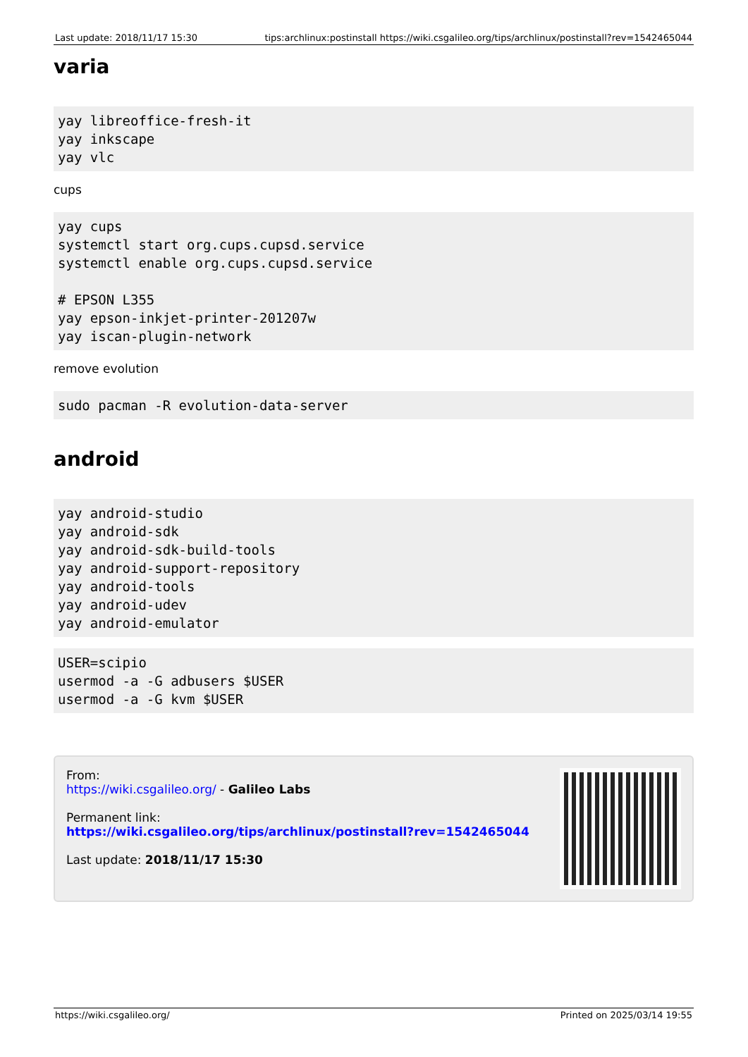Last update: 2018/11/17 15:30 tips:archlinux:postinstall https://wiki.csgalileo.org/tips/archlinux/postinstall?rev=1542465044
varia
yay libreoffice-fresh-it
yay inkscape
yay vlc
cups
yay cups
systemctl start org.cups.cupsd.service
systemctl enable org.cups.cupsd.service

# EPSON L355
yay epson-inkjet-printer-201207w
yay iscan-plugin-network
remove evolution
sudo pacman -R evolution-data-server
android
yay android-studio
yay android-sdk
yay android-sdk-build-tools
yay android-support-repository
yay android-tools
yay android-udev
yay android-emulator
USER=scipio
usermod -a -G adbusers $USER
usermod -a -G kvm $USER
From:
https://wiki.csgalileo.org/ - Galileo Labs
Permanent link:
https://wiki.csgalileo.org/tips/archlinux/postinstall?rev=1542465044
Last update: 2018/11/17 15:30
https://wiki.csgalileo.org/ Printed on 2025/03/14 19:55